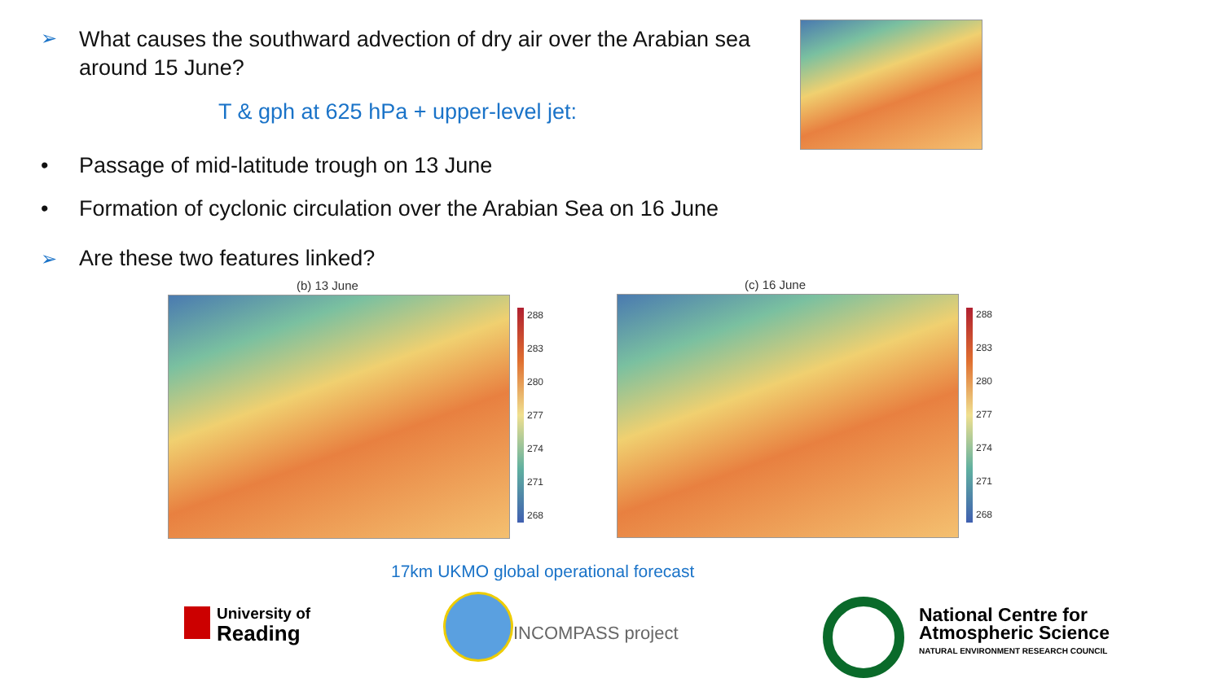➢
What causes the southward advection of dry air over the Arabian sea around 15 June?
T & gph at 625 hPa + upper-level jet:
•
Passage of mid-latitude trough on 13 June
•
Formation of cyclonic circulation over the Arabian Sea on 16 June
➢ Are these two features linked?
(b) 13 June
288
283
280
277
274
271
268
(c) 16 June
288
283
280
277
274
271
268
17km UKMO global operational forecast
University of
Reading
INCOMPASS project
National Centre for
Atmospheric Science
NATURAL ENVIRONMENT RESEARCH COUNCIL